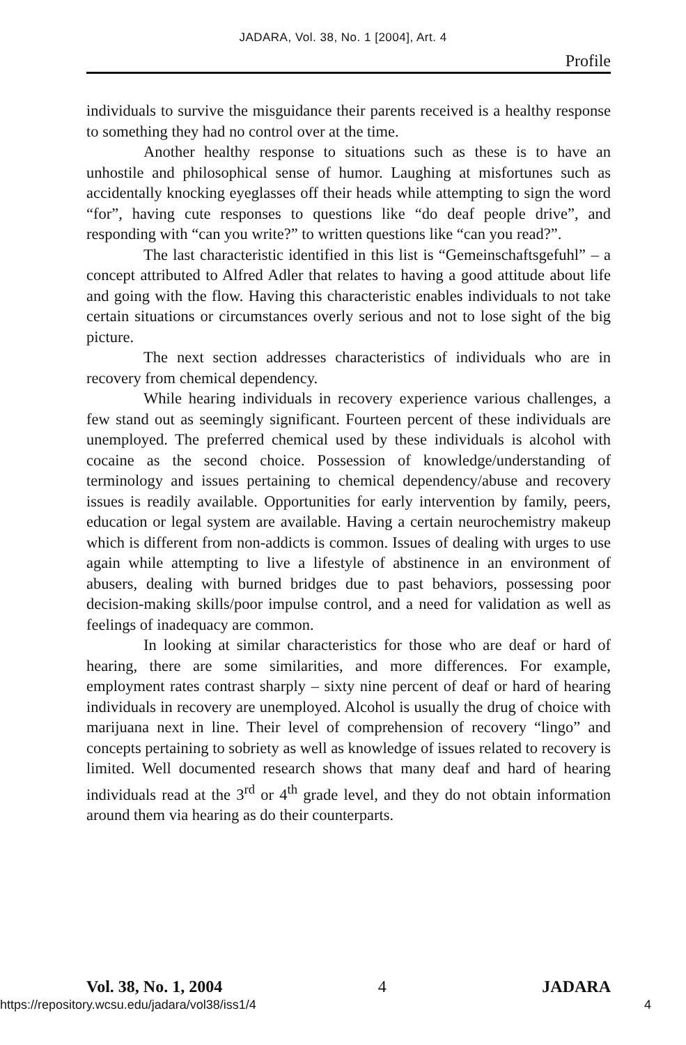JADARA, Vol. 38, No. 1 [2004], Art. 4
Profile
individuals to survive the misguidance their parents received is a healthy response to something they had no control over at the time.
Another healthy response to situations such as these is to have an unhostile and philosophical sense of humor. Laughing at misfortunes such as accidentally knocking eyeglasses off their heads while attempting to sign the word “for”, having cute responses to questions like “do deaf people drive”, and responding with “can you write?” to written questions like “can you read?”.
The last characteristic identified in this list is “Gemeinschaftsgefuhl” – a concept attributed to Alfred Adler that relates to having a good attitude about life and going with the flow. Having this characteristic enables individuals to not take certain situations or circumstances overly serious and not to lose sight of the big picture.
The next section addresses characteristics of individuals who are in recovery from chemical dependency.
While hearing individuals in recovery experience various challenges, a few stand out as seemingly significant. Fourteen percent of these individuals are unemployed. The preferred chemical used by these individuals is alcohol with cocaine as the second choice. Possession of knowledge/understanding of terminology and issues pertaining to chemical dependency/abuse and recovery issues is readily available. Opportunities for early intervention by family, peers, education or legal system are available. Having a certain neurochemistry makeup which is different from non-addicts is common. Issues of dealing with urges to use again while attempting to live a lifestyle of abstinence in an environment of abusers, dealing with burned bridges due to past behaviors, possessing poor decision-making skills/poor impulse control, and a need for validation as well as feelings of inadequacy are common.
In looking at similar characteristics for those who are deaf or hard of hearing, there are some similarities, and more differences. For example, employment rates contrast sharply – sixty nine percent of deaf or hard of hearing individuals in recovery are unemployed. Alcohol is usually the drug of choice with marijuana next in line. Their level of comprehension of recovery “lingo” and concepts pertaining to sobriety as well as knowledge of issues related to recovery is limited. Well documented research shows that many deaf and hard of hearing individuals read at the 3<sup>rd</sup> or 4<sup>th</sup> grade level, and they do not obtain information around them via hearing as do their counterparts.
Vol. 38, No. 1, 2004 4 JADARA
https://repository.wcsu.edu/jadara/vol38/iss1/4
4